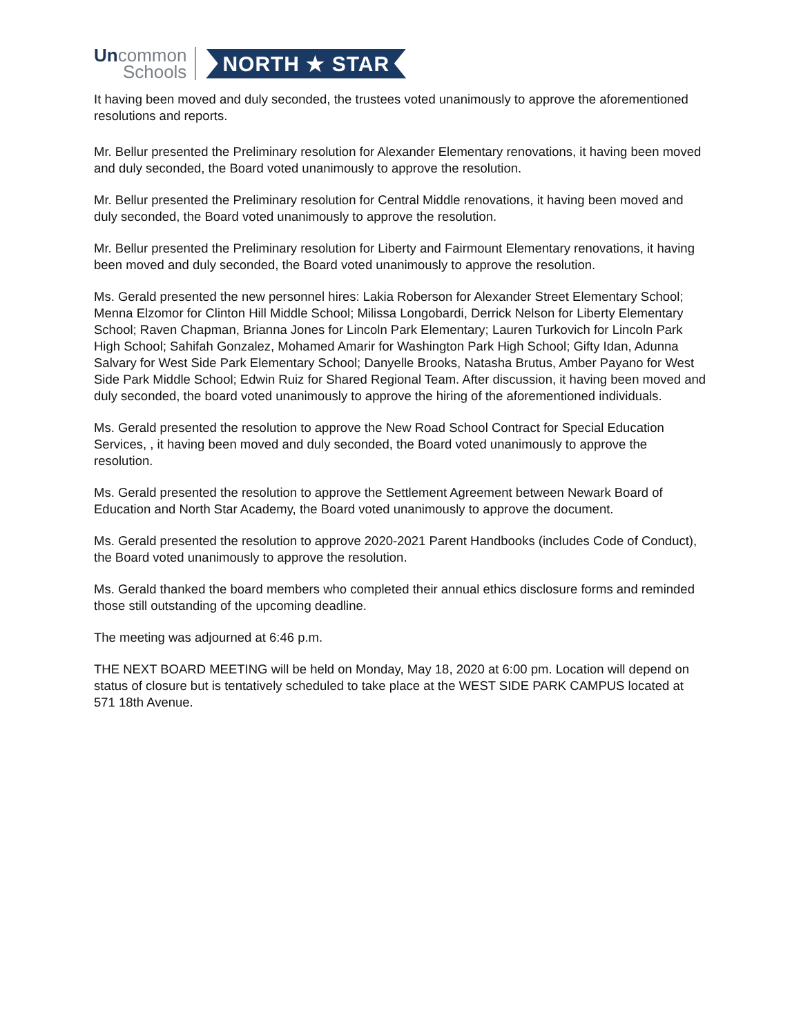Uncommon
Schools
NORTH ★ STAR
It having been moved and duly seconded, the trustees voted unanimously to approve the aforementioned resolutions and reports.
Mr. Bellur presented the Preliminary resolution for Alexander Elementary renovations, it having been moved and duly seconded, the Board voted unanimously to approve the resolution.
Mr. Bellur presented the Preliminary resolution for Central Middle renovations, it having been moved and duly seconded, the Board voted unanimously to approve the resolution.
Mr. Bellur presented the Preliminary resolution for Liberty and Fairmount Elementary renovations, it having been moved and duly seconded, the Board voted unanimously to approve the resolution.
Ms. Gerald presented the new personnel hires: Lakia Roberson for Alexander Street Elementary School; Menna Elzomor for Clinton Hill Middle School; Milissa Longobardi, Derrick Nelson for Liberty Elementary School; Raven Chapman, Brianna Jones for Lincoln Park Elementary; Lauren Turkovich for Lincoln Park High School; Sahifah Gonzalez, Mohamed Amarir for Washington Park High School; Gifty Idan, Adunna Salvary for West Side Park Elementary School; Danyelle Brooks, Natasha Brutus, Amber Payano for West Side Park Middle School; Edwin Ruiz for Shared Regional Team. After discussion, it having been moved and duly seconded, the board voted unanimously to approve the hiring of the aforementioned individuals.
Ms. Gerald presented the resolution to approve the New Road School Contract for Special Education Services, , it having been moved and duly seconded, the Board voted unanimously to approve the resolution.
Ms. Gerald presented the resolution to approve the Settlement Agreement between Newark Board of Education and North Star Academy, the Board voted unanimously to approve the document.
Ms. Gerald presented the resolution to approve 2020-2021 Parent Handbooks (includes Code of Conduct), the Board voted unanimously to approve the resolution.
Ms. Gerald thanked the board members who completed their annual ethics disclosure forms and reminded those still outstanding of the upcoming deadline.
The meeting was adjourned at 6:46 p.m.
THE NEXT BOARD MEETING will be held on Monday, May 18, 2020 at 6:00 pm. Location will depend on status of closure but is tentatively scheduled to take place at the WEST SIDE PARK CAMPUS located at 571 18th Avenue.